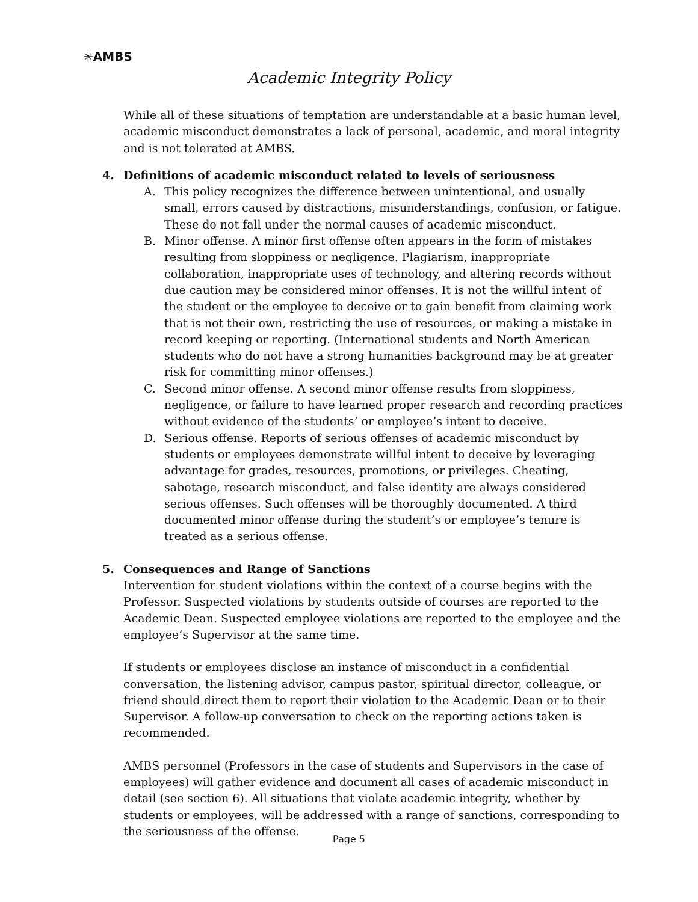✳AMBS
Academic Integrity Policy
While all of these situations of temptation are understandable at a basic human level, academic misconduct demonstrates a lack of personal, academic, and moral integrity and is not tolerated at AMBS.
4. Definitions of academic misconduct related to levels of seriousness
A. This policy recognizes the difference between unintentional, and usually small, errors caused by distractions, misunderstandings, confusion, or fatigue. These do not fall under the normal causes of academic misconduct.
B. Minor offense. A minor first offense often appears in the form of mistakes resulting from sloppiness or negligence. Plagiarism, inappropriate collaboration, inappropriate uses of technology, and altering records without due caution may be considered minor offenses. It is not the willful intent of the student or the employee to deceive or to gain benefit from claiming work that is not their own, restricting the use of resources, or making a mistake in record keeping or reporting. (International students and North American students who do not have a strong humanities background may be at greater risk for committing minor offenses.)
C. Second minor offense. A second minor offense results from sloppiness, negligence, or failure to have learned proper research and recording practices without evidence of the students’ or employee’s intent to deceive.
D. Serious offense. Reports of serious offenses of academic misconduct by students or employees demonstrate willful intent to deceive by leveraging advantage for grades, resources, promotions, or privileges. Cheating, sabotage, research misconduct, and false identity are always considered serious offenses. Such offenses will be thoroughly documented. A third documented minor offense during the student’s or employee’s tenure is treated as a serious offense.
5. Consequences and Range of Sanctions
Intervention for student violations within the context of a course begins with the Professor. Suspected violations by students outside of courses are reported to the Academic Dean. Suspected employee violations are reported to the employee and the employee’s Supervisor at the same time.
If students or employees disclose an instance of misconduct in a confidential conversation, the listening advisor, campus pastor, spiritual director, colleague, or friend should direct them to report their violation to the Academic Dean or to their Supervisor. A follow-up conversation to check on the reporting actions taken is recommended.
AMBS personnel (Professors in the case of students and Supervisors in the case of employees) will gather evidence and document all cases of academic misconduct in detail (see section 6). All situations that violate academic integrity, whether by students or employees, will be addressed with a range of sanctions, corresponding to the seriousness of the offense.
Page 5